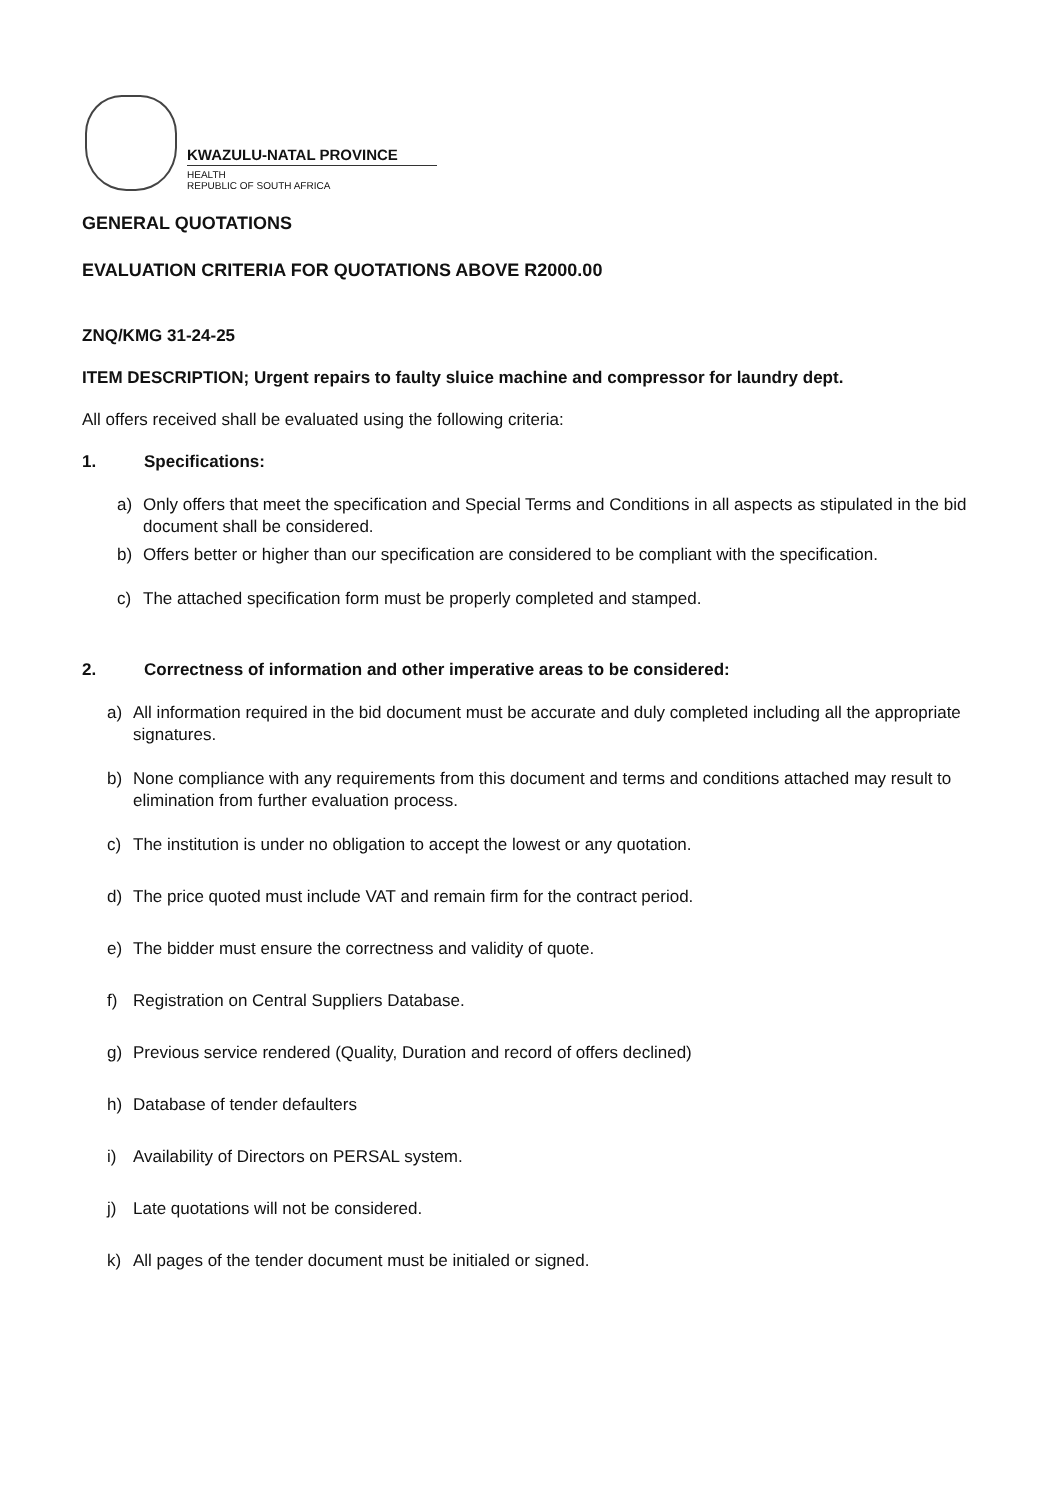KWAZULU-NATAL PROVINCE
HEALTH
REPUBLIC OF SOUTH AFRICA
GENERAL QUOTATIONS
EVALUATION CRITERIA FOR QUOTATIONS ABOVE R2000.00
ZNQ/KMG 31-24-25
ITEM DESCRIPTION; Urgent repairs to faulty sluice machine and compressor for laundry dept.
All offers received shall be evaluated using the following criteria:
1. Specifications:
a) Only offers that meet the specification and Special Terms and Conditions in all aspects as stipulated in the bid document shall be considered.
b) Offers better or higher than our specification are considered to be compliant with the specification.
c) The attached specification form must be properly completed and stamped.
2. Correctness of information and other imperative areas to be considered:
a) All information required in the bid document must be accurate and duly completed including all the appropriate signatures.
b) None compliance with any requirements from this document and terms and conditions attached may result to elimination from further evaluation process.
c) The institution is under no obligation to accept the lowest or any quotation.
d) The price quoted must include VAT and remain firm for the contract period.
e) The bidder must ensure the correctness and validity of quote.
f) Registration on Central Suppliers Database.
g) Previous service rendered (Quality, Duration and record of offers declined)
h) Database of tender defaulters
i) Availability of Directors on PERSAL system.
j) Late quotations will not be considered.
k) All pages of the tender document must be initialed or signed.